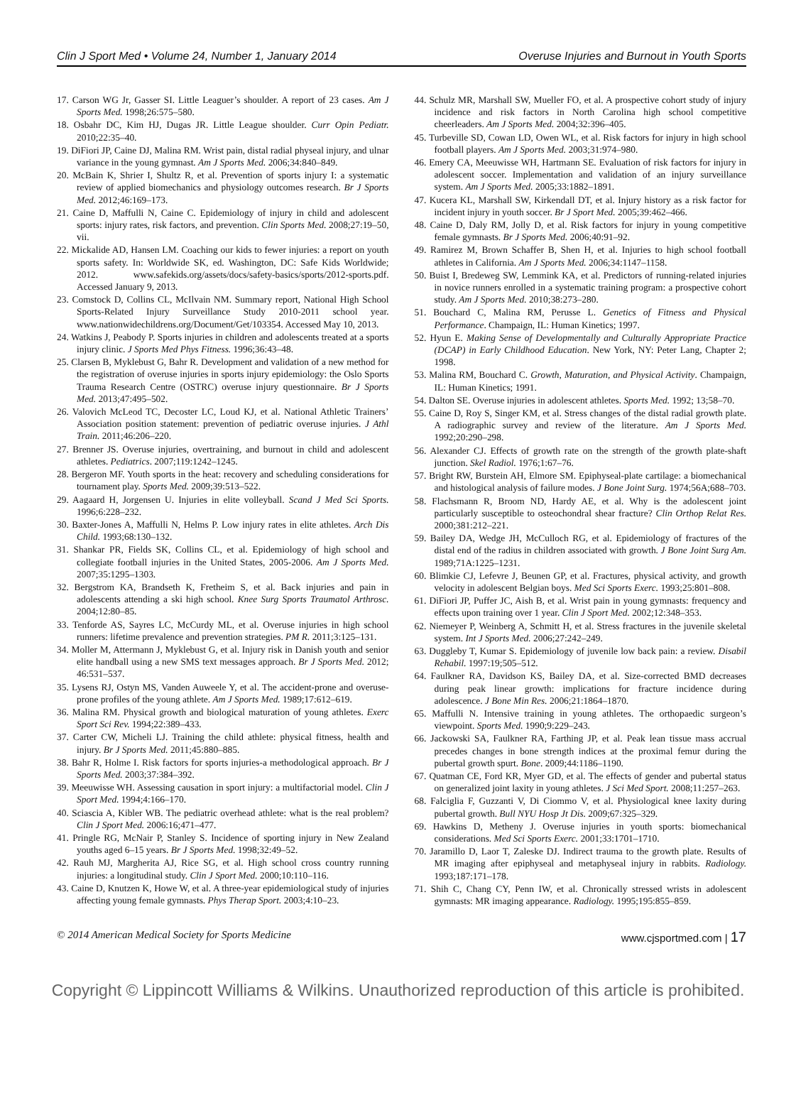Clin J Sport Med • Volume 24, Number 1, January 2014 Overuse Injuries and Burnout in Youth Sports
17. Carson WG Jr, Gasser SI. Little Leaguer’s shoulder. A report of 23 cases. Am J Sports Med. 1998;26:575–580.
18. Osbahr DC, Kim HJ, Dugas JR. Little League shoulder. Curr Opin Pediatr. 2010;22:35–40.
19. DiFiori JP, Caine DJ, Malina RM. Wrist pain, distal radial physeal injury, and ulnar variance in the young gymnast. Am J Sports Med. 2006;34:840–849.
20. McBain K, Shrier I, Shultz R, et al. Prevention of sports injury I: a systematic review of applied biomechanics and physiology outcomes research. Br J Sports Med. 2012;46:169–173.
21. Caine D, Maffulli N, Caine C. Epidemiology of injury in child and adolescent sports: injury rates, risk factors, and prevention. Clin Sports Med. 2008;27:19–50, vii.
22. Mickalide AD, Hansen LM. Coaching our kids to fewer injuries: a report on youth sports safety. In: Worldwide SK, ed. Washington, DC: Safe Kids Worldwide; 2012. www.safekids.org/assets/docs/safety-basics/sports/2012-sports.pdf. Accessed January 9, 2013.
23. Comstock D, Collins CL, McIlvain NM. Summary report, National High School Sports-Related Injury Surveillance Study 2010-2011 school year. www.nationwidechildrens.org/Document/Get/103354. Accessed May 10, 2013.
24. Watkins J, Peabody P. Sports injuries in children and adolescents treated at a sports injury clinic. J Sports Med Phys Fitness. 1996;36:43–48.
25. Clarsen B, Myklebust G, Bahr R. Development and validation of a new method for the registration of overuse injuries in sports injury epidemiology: the Oslo Sports Trauma Research Centre (OSTRC) overuse injury questionnaire. Br J Sports Med. 2013;47:495–502.
26. Valovich McLeod TC, Decoster LC, Loud KJ, et al. National Athletic Trainers’ Association position statement: prevention of pediatric overuse injuries. J Athl Train. 2011;46:206–220.
27. Brenner JS. Overuse injuries, overtraining, and burnout in child and adolescent athletes. Pediatrics. 2007;119:1242–1245.
28. Bergeron MF. Youth sports in the heat: recovery and scheduling considerations for tournament play. Sports Med. 2009;39:513–522.
29. Aagaard H, Jorgensen U. Injuries in elite volleyball. Scand J Med Sci Sports. 1996;6:228–232.
30. Baxter-Jones A, Maffulli N, Helms P. Low injury rates in elite athletes. Arch Dis Child. 1993;68:130–132.
31. Shankar PR, Fields SK, Collins CL, et al. Epidemiology of high school and collegiate football injuries in the United States, 2005-2006. Am J Sports Med. 2007;35:1295–1303.
32. Bergstrom KA, Brandseth K, Fretheim S, et al. Back injuries and pain in adolescents attending a ski high school. Knee Surg Sports Traumatol Arthrosc. 2004;12:80–85.
33. Tenforde AS, Sayres LC, McCurdy ML, et al. Overuse injuries in high school runners: lifetime prevalence and prevention strategies. PM R. 2011;3:125–131.
34. Moller M, Attermann J, Myklebust G, et al. Injury risk in Danish youth and senior elite handball using a new SMS text messages approach. Br J Sports Med. 2012; 46:531–537.
35. Lysens RJ, Ostyn MS, Vanden Auweele Y, et al. The accident-prone and overuse-prone profiles of the young athlete. Am J Sports Med. 1989;17:612–619.
36. Malina RM. Physical growth and biological maturation of young athletes. Exerc Sport Sci Rev. 1994;22:389–433.
37. Carter CW, Micheli LJ. Training the child athlete: physical fitness, health and injury. Br J Sports Med. 2011;45:880–885.
38. Bahr R, Holme I. Risk factors for sports injuries-a methodological approach. Br J Sports Med. 2003;37:384–392.
39. Meeuwisse WH. Assessing causation in sport injury: a multifactorial model. Clin J Sport Med. 1994;4:166–170.
40. Sciascia A, Kibler WB. The pediatric overhead athlete: what is the real problem? Clin J Sport Med. 2006:16;471–477.
41. Pringle RG, McNair P, Stanley S. Incidence of sporting injury in New Zealand youths aged 6–15 years. Br J Sports Med. 1998;32:49–52.
42. Rauh MJ, Margherita AJ, Rice SG, et al. High school cross country running injuries: a longitudinal study. Clin J Sport Med. 2000;10:110–116.
43. Caine D, Knutzen K, Howe W, et al. A three-year epidemiological study of injuries affecting young female gymnasts. Phys Therap Sport. 2003;4:10–23.
44. Schulz MR, Marshall SW, Mueller FO, et al. A prospective cohort study of injury incidence and risk factors in North Carolina high school competitive cheerleaders. Am J Sports Med. 2004;32:396–405.
45. Turbeville SD, Cowan LD, Owen WL, et al. Risk factors for injury in high school football players. Am J Sports Med. 2003;31:974–980.
46. Emery CA, Meeuwisse WH, Hartmann SE. Evaluation of risk factors for injury in adolescent soccer. Implementation and validation of an injury surveillance system. Am J Sports Med. 2005;33:1882–1891.
47. Kucera KL, Marshall SW, Kirkendall DT, et al. Injury history as a risk factor for incident injury in youth soccer. Br J Sport Med. 2005;39:462–466.
48. Caine D, Daly RM, Jolly D, et al. Risk factors for injury in young competitive female gymnasts. Br J Sports Med. 2006;40:91–92.
49. Ramirez M, Brown Schaffer B, Shen H, et al. Injuries to high school football athletes in California. Am J Sports Med. 2006;34:1147–1158.
50. Buist I, Bredeweg SW, Lemmink KA, et al. Predictors of running-related injuries in novice runners enrolled in a systematic training program: a prospective cohort study. Am J Sports Med. 2010;38:273–280.
51. Bouchard C, Malina RM, Perusse L. Genetics of Fitness and Physical Performance. Champaign, IL: Human Kinetics; 1997.
52. Hyun E. Making Sense of Developmentally and Culturally Appropriate Practice (DCAP) in Early Childhood Education. New York, NY: Peter Lang, Chapter 2; 1998.
53. Malina RM, Bouchard C. Growth, Maturation, and Physical Activity. Champaign, IL: Human Kinetics; 1991.
54. Dalton SE. Overuse injuries in adolescent athletes. Sports Med. 1992; 13;58–70.
55. Caine D, Roy S, Singer KM, et al. Stress changes of the distal radial growth plate. A radiographic survey and review of the literature. Am J Sports Med. 1992;20:290–298.
56. Alexander CJ. Effects of growth rate on the strength of the growth plate-shaft junction. Skel Radiol. 1976;1:67–76.
57. Bright RW, Burstein AH, Elmore SM. Epiphyseal-plate cartilage: a biomechanical and histological analysis of failure modes. J Bone Joint Surg. 1974;56A;688–703.
58. Flachsmann R, Broom ND, Hardy AE, et al. Why is the adolescent joint particularly susceptible to osteochondral shear fracture? Clin Orthop Relat Res. 2000;381:212–221.
59. Bailey DA, Wedge JH, McCulloch RG, et al. Epidemiology of fractures of the distal end of the radius in children associated with growth. J Bone Joint Surg Am. 1989;71A:1225–1231.
60. Blimkie CJ, Lefevre J, Beunen GP, et al. Fractures, physical activity, and growth velocity in adolescent Belgian boys. Med Sci Sports Exerc. 1993;25:801–808.
61. DiFiori JP, Puffer JC, Aish B, et al. Wrist pain in young gymnasts: frequency and effects upon training over 1 year. Clin J Sport Med. 2002;12:348–353.
62. Niemeyer P, Weinberg A, Schmitt H, et al. Stress fractures in the juvenile skeletal system. Int J Sports Med. 2006;27:242–249.
63. Duggleby T, Kumar S. Epidemiology of juvenile low back pain: a review. Disabil Rehabil. 1997:19;505–512.
64. Faulkner RA, Davidson KS, Bailey DA, et al. Size-corrected BMD decreases during peak linear growth: implications for fracture incidence during adolescence. J Bone Min Res. 2006;21:1864–1870.
65. Maffulli N. Intensive training in young athletes. The orthopaedic surgeon’s viewpoint. Sports Med. 1990;9:229–243.
66. Jackowski SA, Faulkner RA, Farthing JP, et al. Peak lean tissue mass accrual precedes changes in bone strength indices at the proximal femur during the pubertal growth spurt. Bone. 2009;44:1186–1190.
67. Quatman CE, Ford KR, Myer GD, et al. The effects of gender and pubertal status on generalized joint laxity in young athletes. J Sci Med Sport. 2008;11:257–263.
68. Falciglia F, Guzzanti V, Di Ciommo V, et al. Physiological knee laxity during pubertal growth. Bull NYU Hosp Jt Dis. 2009;67:325–329.
69. Hawkins D, Metheny J. Overuse injuries in youth sports: biomechanical considerations. Med Sci Sports Exerc. 2001;33:1701–1710.
70. Jaramillo D, Laor T, Zaleske DJ. Indirect trauma to the growth plate. Results of MR imaging after epiphyseal and metaphyseal injury in rabbits. Radiology. 1993;187:171–178.
71. Shih C, Chang CY, Penn IW, et al. Chronically stressed wrists in adolescent gymnasts: MR imaging appearance. Radiology. 1995;195:855–859.
© 2014 American Medical Society for Sports Medicine www.cjsportmed.com | 17
Copyright © Lippincott Williams & Wilkins. Unauthorized reproduction of this article is prohibited.